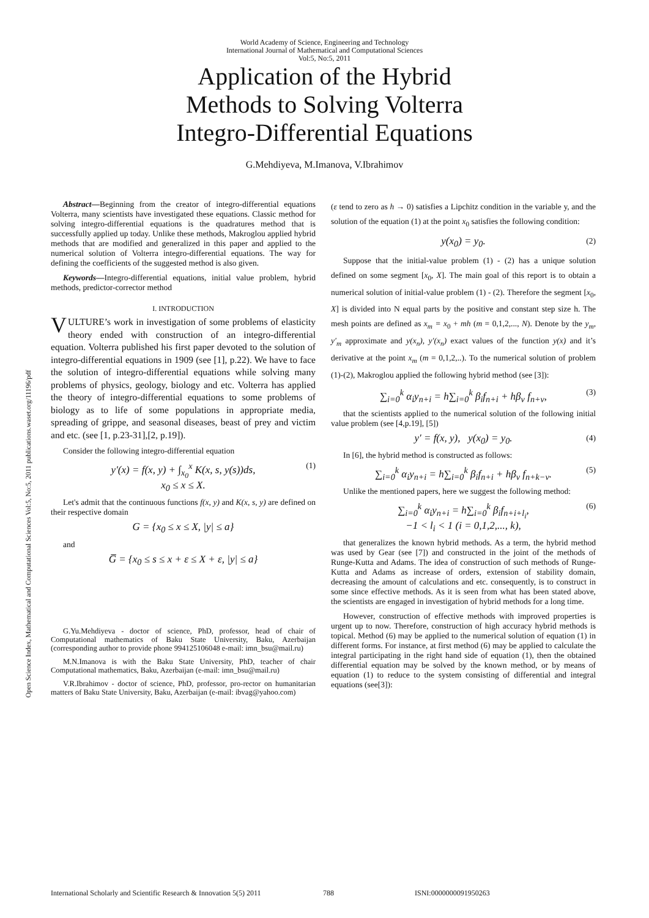World Academy of Science, Engineering and Technology
International Journal of Mathematical and Computational Sciences
Vol:5, No:5, 2011
Application of the Hybrid
Methods to Solving Volterra
Integro-Differential Equations
G.Mehdiyeva, M.Imanova, V.Ibrahimov
Open Science Index, Mathematical and Computational Sciences Vol:5, No:5, 2011 publications.waset.org/11196/pdf
Abstract—Beginning from the creator of integro-differential equations Volterra, many scientists have investigated these equations. Classic method for solving integro-differential equations is the quadratures method that is successfully applied up today. Unlike these methods, Makroglou applied hybrid methods that are modified and generalized in this paper and applied to the numerical solution of Volterra integro-differential equations. The way for defining the coefficients of the suggested method is also given.
Keywords—Integro-differential equations, initial value problem, hybrid methods, predictor-corrector method
I. INTRODUCTION
VULTURE’s work in investigation of some problems of elasticity theory ended with construction of an integro-differential equation. Volterra published his first paper devoted to the solution of integro-differential equations in 1909 (see [1], p.22). We have to face the solution of integro-differential equations while solving many problems of physics, geology, biology and etc. Volterra has applied the theory of integro-differential equations to some problems of biology as to life of some populations in appropriate media, spreading of grippe, and seasonal diseases, beast of prey and victim and etc. (see [1, p.23-31],[2, p.19]).
Consider the following integro-differential equation
y′(x) = f(x, y) + ∫<sub>x<sub>0</sub></sub><sup>x</sup> K(x, s, y(s))ds, (1)
x<sub>0</sub> ≤ x ≤ X.
Let's admit that the continuous functions f(x, y) and K(x, s, y) are defined on their respective domain
G = {x<sub>0</sub> ≤ x ≤ X, |y| ≤ a}
and
G̅ = {x<sub>0</sub> ≤ s ≤ x + ε ≤ X + ε, |y| ≤ a}
G.Yu.Mehdiyeva - doctor of science, PhD, professor, head of chair of Computational mathematics of Baku State University, Baku, Azerbaijan (corresponding author to provide phone 994125106048 e-mail: imn_bsu@mail.ru)
M.N.Imanova is with the Baku State University, PhD, teacher of chair Computational mathematics, Baku, Azerbaijan (e-mail: imn_bsu@mail.ru)
V.R.Ibrahimov - doctor of science, PhD, professor, pro-rector on humanitarian matters of Baku State University, Baku, Azerbaijan (e-mail: ibvag@yahoo.com)
(ε tend to zero as h → 0) satisfies a Lipchitz condition in the variable y, and the solution of the equation (1) at the point x<sub>0</sub> satisfies the following condition:
y(x<sub>0</sub>) = y<sub>0</sub>. (2)
Suppose that the initial-value problem (1) - (2) has a unique solution defined on some segment [x<sub>0</sub>, X]. The main goal of this report is to obtain a numerical solution of initial-value problem (1) - (2). Therefore the segment [x<sub>0</sub>, X] is divided into N equal parts by the positive and constant step size h. The mesh points are defined as x<sub>m</sub> = x<sub>0</sub> + mh (m = 0,1,2,..., N). Denote by the y<sub>m</sub>, y′<sub>m</sub> approximate and y(x<sub>n</sub>), y′(x<sub>n</sub>) exact values of the function y(x) and it’s derivative at the point x<sub>m</sub> (m = 0,1,2,..). To the numerical solution of problem (1)-(2), Makroglou applied the following hybrid method (see [3]):
∑<sub>i=0</sub><sup>k</sup> α<sub>i</sub>y<sub>n+i</sub> = h∑<sub>i=0</sub><sup>k</sup> β<sub>i</sub>f<sub>n+i</sub> + hβ<sub>ν</sub> f<sub>n+ν</sub>, (3)
that the scientists applied to the numerical solution of the following initial value problem (see [4,p.19], [5])
y′ = f(x, y), y(x<sub>0</sub>) = y<sub>0</sub>. (4)
In [6], the hybrid method is constructed as follows:
∑<sub>i=0</sub><sup>k</sup> α<sub>i</sub>y<sub>n+i</sub> = h∑<sub>i=0</sub><sup>k</sup> β<sub>i</sub>f<sub>n+i</sub> + hβ<sub>ν</sub> f<sub>n+k−ν</sub>. (5)
Unlike the mentioned papers, here we suggest the following method:
∑<sub>i=0</sub><sup>k</sup> α<sub>i</sub>y<sub>n+i</sub> = h∑<sub>i=0</sub><sup>k</sup> β<sub>i</sub>f<sub>n+i+l<sub>i</sub></sub>, (6)
−1 < l<sub>i</sub> < 1 (i = 0,1,2,..., k),
that generalizes the known hybrid methods. As a term, the hybrid method was used by Gear (see [7]) and constructed in the joint of the methods of Runge-Kutta and Adams. The idea of construction of such methods of Runge-Kutta and Adams as increase of orders, extension of stability domain, decreasing the amount of calculations and etc. consequently, is to construct in some since effective methods. As it is seen from what has been stated above, the scientists are engaged in investigation of hybrid methods for a long time.
However, construction of effective methods with improved properties is urgent up to now. Therefore, construction of high accuracy hybrid methods is topical. Method (6) may be applied to the numerical solution of equation (1) in different forms. For instance, at first method (6) may be applied to calculate the integral participating in the right hand side of equation (1), then the obtained differential equation may be solved by the known method, or by means of equation (1) to reduce to the system consisting of differential and integral equations (see[3]):
International Scholarly and Scientific Research & Innovation 5(5) 2011 788 ISNI:0000000091950263